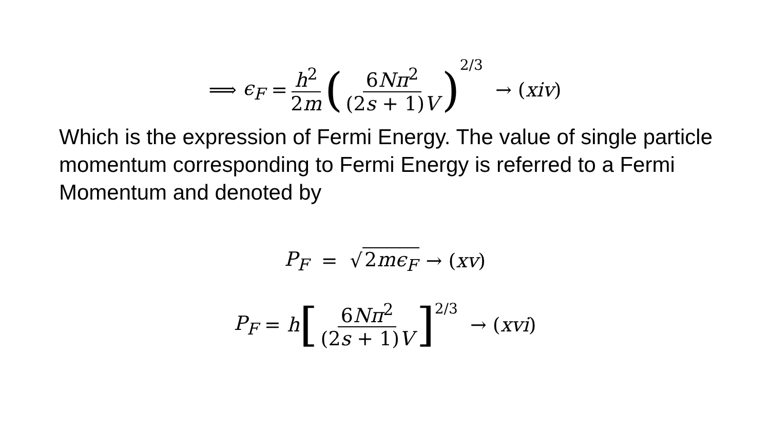⟹ ϵ<sub>F</sub> = h<sup>2</sup> 2m (6Nπ<sup>2</sup> (2s + 1)V)<sup>2/3</sup> → (xiv)
Which is the expression of Fermi Energy. The value of single particle momentum corresponding to Fermi Energy is referred to a Fermi Momentum and denoted by
P<sub>F</sub> = √ 2mϵ<sub>F</sub> → (xv)
P<sub>F</sub> = h [6Nπ<sup>2</sup> (2s + 1)V]<sup>2/3</sup> → (xvi)